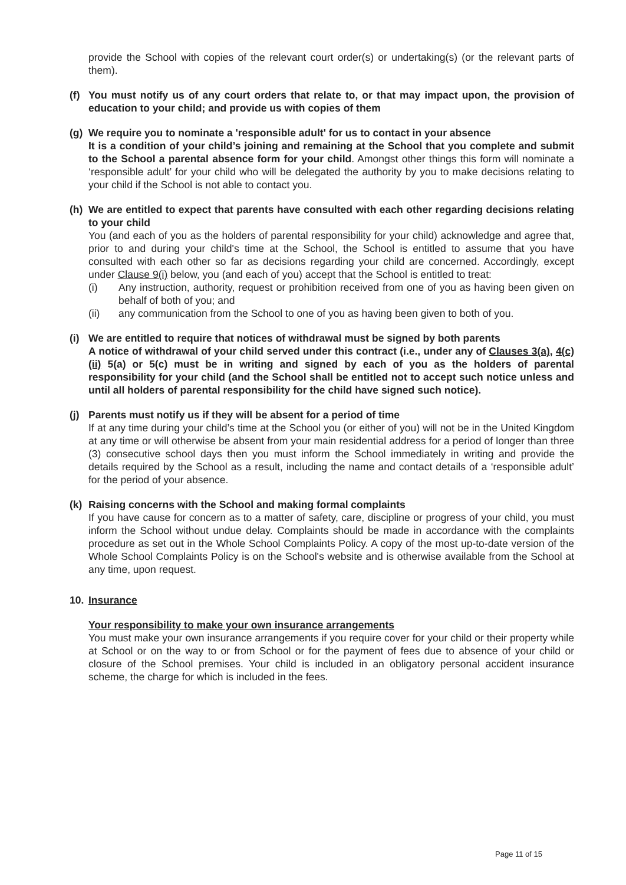provide the School with copies of the relevant court order(s) or undertaking(s) (or the relevant parts of them).
(f) You must notify us of any court orders that relate to, or that may impact upon, the provision of education to your child; and provide us with copies of them
(g) We require you to nominate a 'responsible adult' for us to contact in your absence
It is a condition of your child’s joining and remaining at the School that you complete and submit to the School a parental absence form for your child. Amongst other things this form will nominate a ‘responsible adult’ for your child who will be delegated the authority by you to make decisions relating to your child if the School is not able to contact you.
(h) We are entitled to expect that parents have consulted with each other regarding decisions relating to your child
You (and each of you as the holders of parental responsibility for your child) acknowledge and agree that, prior to and during your child's time at the School, the School is entitled to assume that you have consulted with each other so far as decisions regarding your child are concerned. Accordingly, except under Clause 9(i) below, you (and each of you) accept that the School is entitled to treat:
(i) Any instruction, authority, request or prohibition received from one of you as having been given on behalf of both of you; and
(ii) any communication from the School to one of you as having been given to both of you.
(i) We are entitled to require that notices of withdrawal must be signed by both parents
A notice of withdrawal of your child served under this contract (i.e., under any of Clauses 3(a), 4(c)(ii) 5(a) or 5(c) must be in writing and signed by each of you as the holders of parental responsibility for your child (and the School shall be entitled not to accept such notice unless and until all holders of parental responsibility for the child have signed such notice).
(j) Parents must notify us if they will be absent for a period of time
If at any time during your child’s time at the School you (or either of you) will not be in the United Kingdom at any time or will otherwise be absent from your main residential address for a period of longer than three (3) consecutive school days then you must inform the School immediately in writing and provide the details required by the School as a result, including the name and contact details of a ‘responsible adult’ for the period of your absence.
(k) Raising concerns with the School and making formal complaints
If you have cause for concern as to a matter of safety, care, discipline or progress of your child, you must inform the School without undue delay. Complaints should be made in accordance with the complaints procedure as set out in the Whole School Complaints Policy. A copy of the most up-to-date version of the Whole School Complaints Policy is on the School's website and is otherwise available from the School at any time, upon request.
10. Insurance
Your responsibility to make your own insurance arrangements
You must make your own insurance arrangements if you require cover for your child or their property while at School or on the way to or from School or for the payment of fees due to absence of your child or closure of the School premises. Your child is included in an obligatory personal accident insurance scheme, the charge for which is included in the fees.
Page 11 of 15